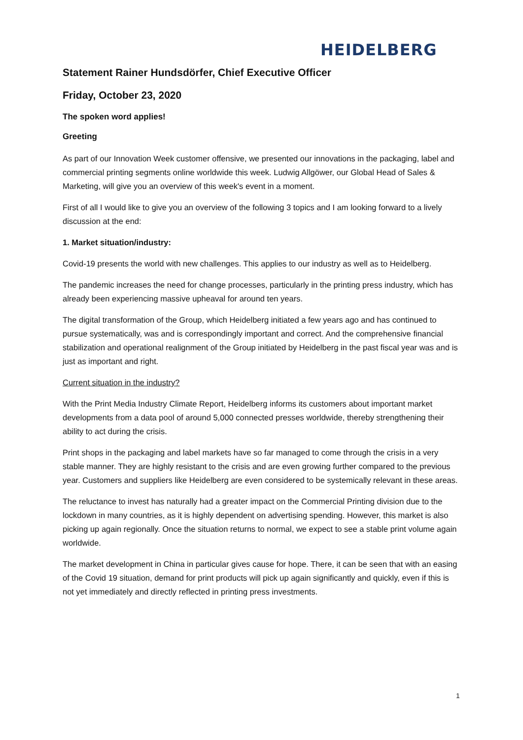HEIDELBERG
Statement Rainer Hundsdörfer, Chief Executive Officer
Friday, October 23, 2020
The spoken word applies!
Greeting
As part of our Innovation Week customer offensive, we presented our innovations in the packaging, label and commercial printing segments online worldwide this week. Ludwig Allgöwer, our Global Head of Sales & Marketing, will give you an overview of this week's event in a moment.
First of all I would like to give you an overview of the following 3 topics and I am looking forward to a lively discussion at the end:
1. Market situation/industry:
Covid-19 presents the world with new challenges. This applies to our industry as well as to Heidelberg.
The pandemic increases the need for change processes, particularly in the printing press industry, which has already been experiencing massive upheaval for around ten years.
The digital transformation of the Group, which Heidelberg initiated a few years ago and has continued to pursue systematically, was and is correspondingly important and correct. And the comprehensive financial stabilization and operational realignment of the Group initiated by Heidelberg in the past fiscal year was and is just as important and right.
Current situation in the industry?
With the Print Media Industry Climate Report, Heidelberg informs its customers about important market developments from a data pool of around 5,000 connected presses worldwide, thereby strengthening their ability to act during the crisis.
Print shops in the packaging and label markets have so far managed to come through the crisis in a very stable manner. They are highly resistant to the crisis and are even growing further compared to the previous year. Customers and suppliers like Heidelberg are even considered to be systemically relevant in these areas.
The reluctance to invest has naturally had a greater impact on the Commercial Printing division due to the lockdown in many countries, as it is highly dependent on advertising spending. However, this market is also picking up again regionally. Once the situation returns to normal, we expect to see a stable print volume again worldwide.
The market development in China in particular gives cause for hope. There, it can be seen that with an easing of the Covid 19 situation, demand for print products will pick up again significantly and quickly, even if this is not yet immediately and directly reflected in printing press investments.
1